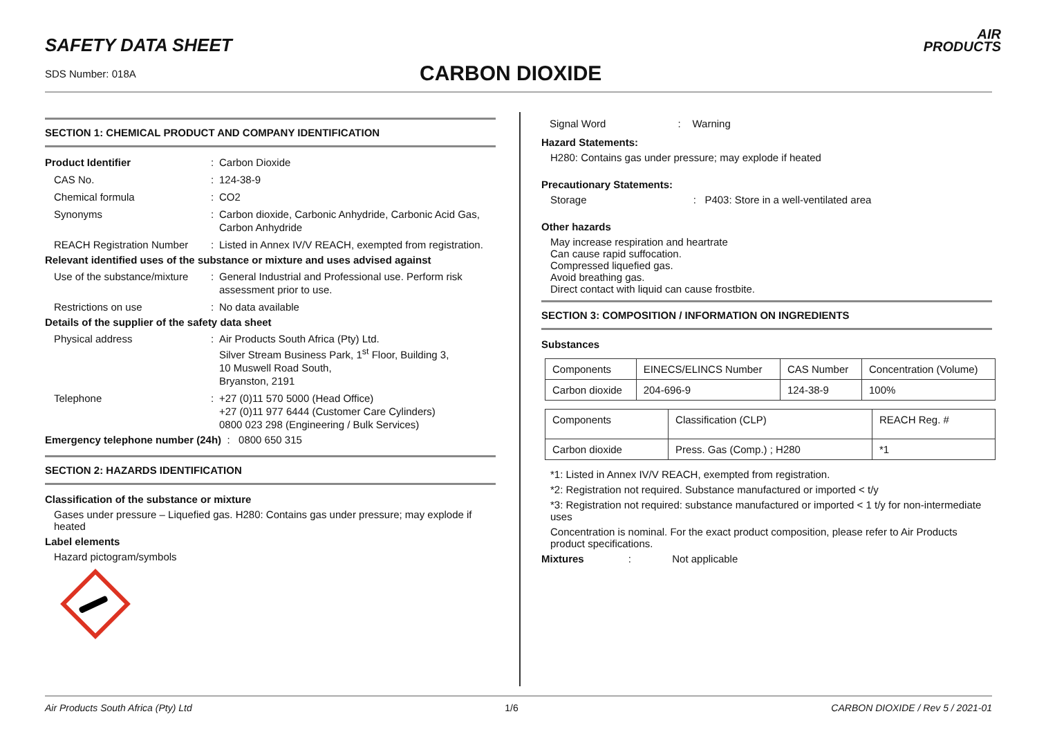SAFETY DATA SHEET
SDS Number: 018A CARBON DIOXIDE
AIR
PRODUCTS
SECTION 1: CHEMICAL PRODUCT AND COMPANY IDENTIFICATION
Product Identifier
:
Carbon Dioxide
CAS No.
:
124-38-9
Chemical formula
:
CO2
Synonyms
:
Carbon dioxide, Carbonic Anhydride, Carbonic Acid Gas, Carbon Anhydride
REACH Registration Number
:
Listed in Annex IV/V REACH, exempted from registration.
Relevant identified uses of the substance or mixture and uses advised against
Use of the substance/mixture
:
General Industrial and Professional use. Perform risk assessment prior to use.
Restrictions on use
:
No data available
Details of the supplier of the safety data sheet
Physical address
:
Air Products South Africa (Pty) Ltd.
Silver Stream Business Park, 1<sup>st</sup> Floor, Building 3,
10 Muswell Road South,
Bryanston, 2191
Telephone
:
+27 (0)11 570 5000 (Head Office)
+27 (0)11 977 6444 (Customer Care Cylinders)
0800 023 298 (Engineering / Bulk Services)
Emergency telephone number (24h) : 0800 650 315
SECTION 2: HAZARDS IDENTIFICATION
Classification of the substance or mixture
Gases under pressure – Liquefied gas. H280: Contains gas under pressure; may explode if heated
Label elements
Hazard pictogram/symbols
Signal Word : Warning
Hazard Statements:
H280: Contains gas under pressure; may explode if heated
Precautionary Statements:
Storage : P403: Store in a well-ventilated area
Other hazards
May increase respiration and heartrate
Can cause rapid suffocation.
Compressed liquefied gas.
Avoid breathing gas.
Direct contact with liquid can cause frostbite.
SECTION 3: COMPOSITION / INFORMATION ON INGREDIENTS
Substances
| Components | EINECS/ELINCS Number | CAS Number | Concentration (Volume) |
| Carbon dioxide | 204-696-9 | 124-38-9 | 100% |
| Components | Classification (CLP) | REACH Reg. # |
| Carbon dioxide | Press. Gas (Comp.) ; H280 | *1 |
*1: Listed in Annex IV/V REACH, exempted from registration.
*2: Registration not required. Substance manufactured or imported < t/y
*3: Registration not required: substance manufactured or imported < 1 t/y for non-intermediate uses
Concentration is nominal. For the exact product composition, please refer to Air Products product specifications.
Mixtures : Not applicable
Air Products South Africa (Pty) Ltd 1/6 CARBON DIOXIDE / Rev 5 / 2021-01